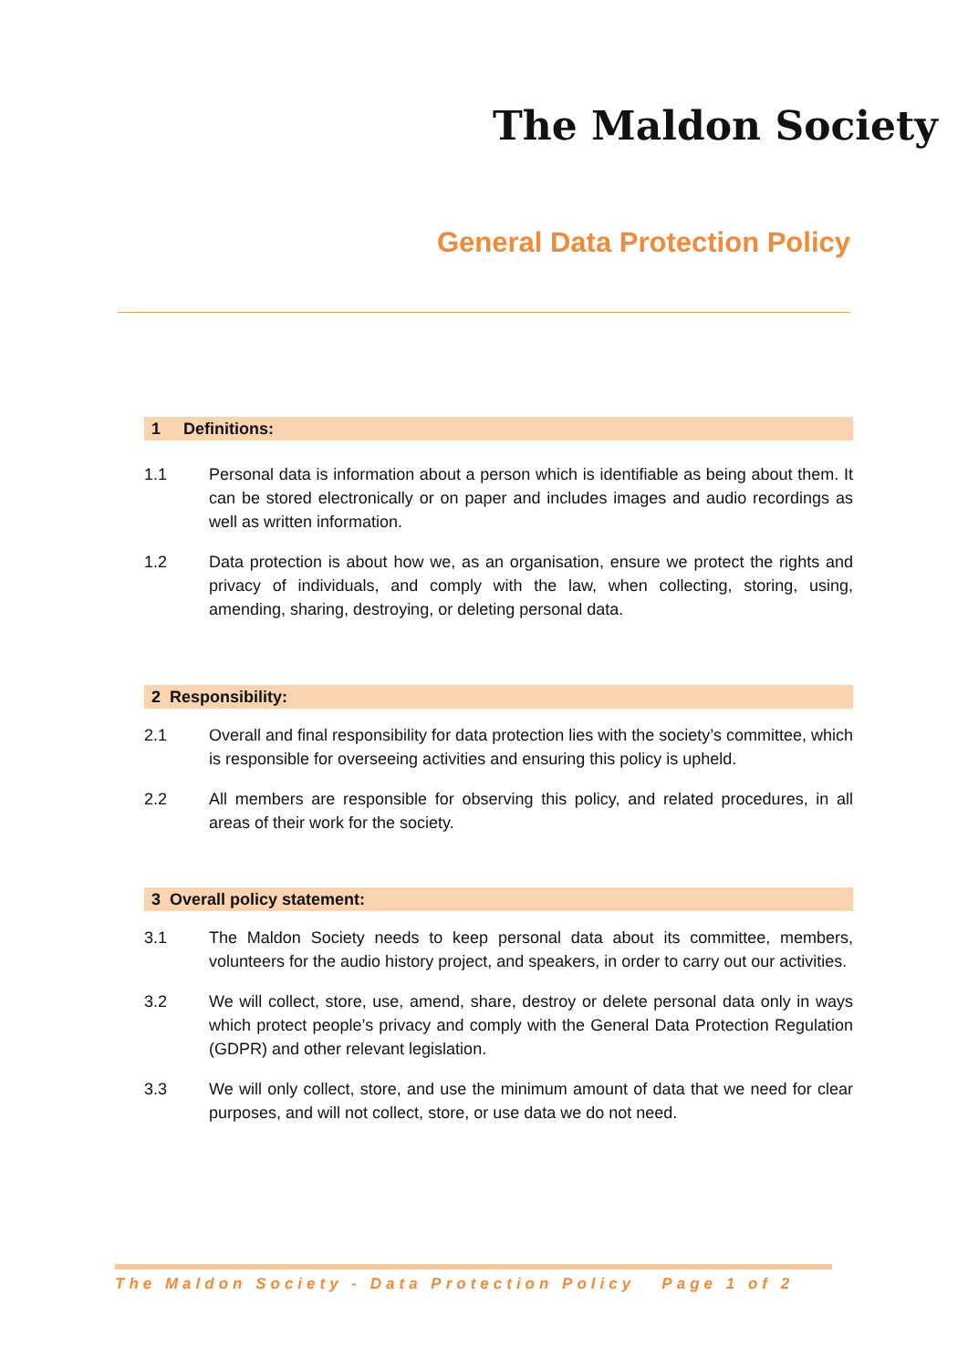The Maldon Society
General Data Protection Policy
1 Definitions:
1.1 Personal data is information about a person which is identifiable as being about them. It can be stored electronically or on paper and includes images and audio recordings as well as written information.
1.2 Data protection is about how we, as an organisation, ensure we protect the rights and privacy of individuals, and comply with the law, when collecting, storing, using, amending, sharing, destroying, or deleting personal data.
2 Responsibility:
2.1 Overall and final responsibility for data protection lies with the society’s committee, which is responsible for overseeing activities and ensuring this policy is upheld.
2.2 All members are responsible for observing this policy, and related procedures, in all areas of their work for the society.
3 Overall policy statement:
3.1 The Maldon Society needs to keep personal data about its committee, members, volunteers for the audio history project, and speakers, in order to carry out our activities.
3.2 We will collect, store, use, amend, share, destroy or delete personal data only in ways which protect people’s privacy and comply with the General Data Protection Regulation (GDPR) and other relevant legislation.
3.3 We will only collect, store, and use the minimum amount of data that we need for clear purposes, and will not collect, store, or use data we do not need.
The Maldon Society - Data Protection Policy Page 1 of 2